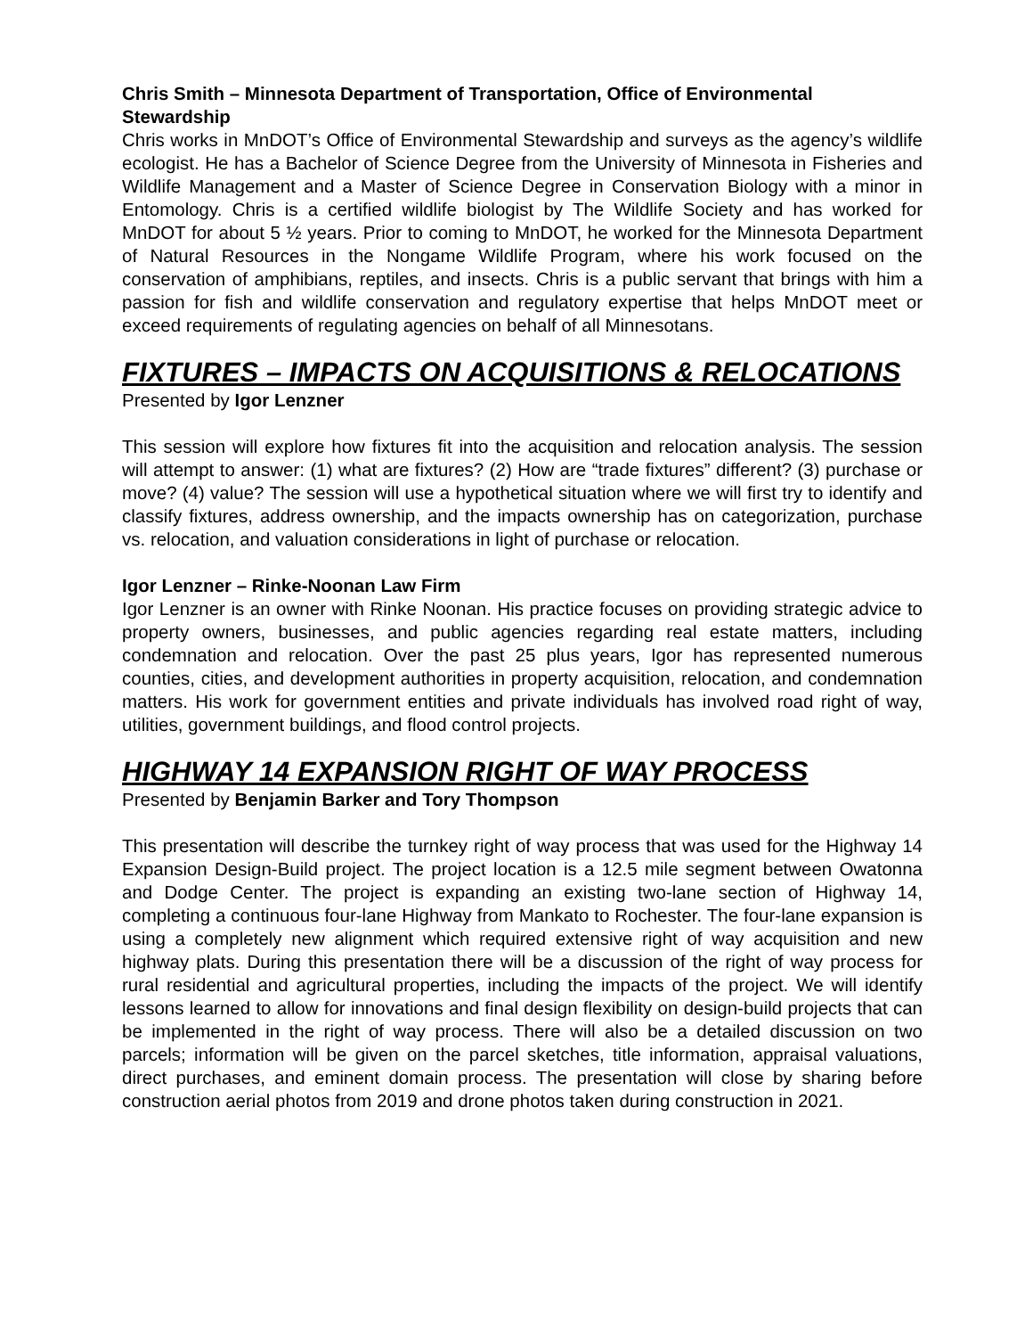Chris Smith – Minnesota Department of Transportation, Office of Environmental Stewardship
Chris works in MnDOT’s Office of Environmental Stewardship and surveys as the agency’s wildlife ecologist. He has a Bachelor of Science Degree from the University of Minnesota in Fisheries and Wildlife Management and a Master of Science Degree in Conservation Biology with a minor in Entomology. Chris is a certified wildlife biologist by The Wildlife Society and has worked for MnDOT for about 5 ½ years. Prior to coming to MnDOT, he worked for the Minnesota Department of Natural Resources in the Nongame Wildlife Program, where his work focused on the conservation of amphibians, reptiles, and insects. Chris is a public servant that brings with him a passion for fish and wildlife conservation and regulatory expertise that helps MnDOT meet or exceed requirements of regulating agencies on behalf of all Minnesotans.
FIXTURES – IMPACTS ON ACQUISITIONS & RELOCATIONS
Presented by Igor Lenzner
This session will explore how fixtures fit into the acquisition and relocation analysis. The session will attempt to answer: (1) what are fixtures? (2) How are “trade fixtures” different? (3) purchase or move? (4) value? The session will use a hypothetical situation where we will first try to identify and classify fixtures, address ownership, and the impacts ownership has on categorization, purchase vs. relocation, and valuation considerations in light of purchase or relocation.
Igor Lenzner – Rinke-Noonan Law Firm
Igor Lenzner is an owner with Rinke Noonan. His practice focuses on providing strategic advice to property owners, businesses, and public agencies regarding real estate matters, including condemnation and relocation. Over the past 25 plus years, Igor has represented numerous counties, cities, and development authorities in property acquisition, relocation, and condemnation matters. His work for government entities and private individuals has involved road right of way, utilities, government buildings, and flood control projects.
HIGHWAY 14 EXPANSION RIGHT OF WAY PROCESS
Presented by Benjamin Barker and Tory Thompson
This presentation will describe the turnkey right of way process that was used for the Highway 14 Expansion Design-Build project. The project location is a 12.5 mile segment between Owatonna and Dodge Center. The project is expanding an existing two-lane section of Highway 14, completing a continuous four-lane Highway from Mankato to Rochester. The four-lane expansion is using a completely new alignment which required extensive right of way acquisition and new highway plats. During this presentation there will be a discussion of the right of way process for rural residential and agricultural properties, including the impacts of the project. We will identify lessons learned to allow for innovations and final design flexibility on design-build projects that can be implemented in the right of way process. There will also be a detailed discussion on two parcels; information will be given on the parcel sketches, title information, appraisal valuations, direct purchases, and eminent domain process. The presentation will close by sharing before construction aerial photos from 2019 and drone photos taken during construction in 2021.